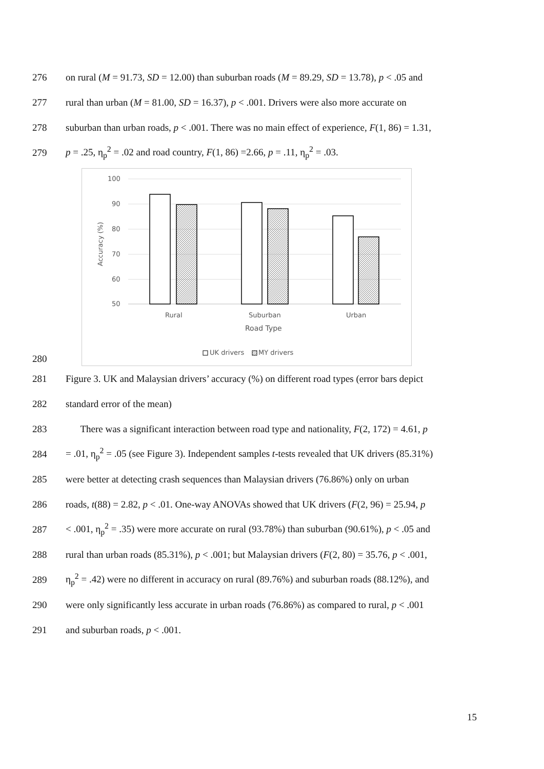276 on rural (M = 91.73, SD = 12.00) than suburban roads (M = 89.29, SD = 13.78), p < .05 and
277 rural than urban (M = 81.00, SD = 16.37), p < .001. Drivers were also more accurate on
278 suburban than urban roads, p < .001. There was no main effect of experience, F(1, 86) = 1.31,
279 p = .25, η<sub>p</sub><sup>2</sup> = .02 and road country, F(1, 86) =2.66, p = .11, η<sub>p</sub><sup>2</sup> = .03.
100
90
80
70
60
50
Accuracy (%)
Rural
Suburban
Urban
Road Type
UK drivers
MY drivers
280
281 Figure 3. UK and Malaysian drivers’ accuracy (%) on different road types (error bars depict
282 standard error of the mean)
283 There was a significant interaction between road type and nationality, F(2, 172) = 4.61, p
284 = .01, η<sub>p</sub><sup>2</sup> = .05 (see Figure 3). Independent samples t-tests revealed that UK drivers (85.31%)
285 were better at detecting crash sequences than Malaysian drivers (76.86%) only on urban
286 roads, t(88) = 2.82, p < .01. One-way ANOVAs showed that UK drivers (F(2, 96) = 25.94, p
287 < .001, η<sub>p</sub><sup>2</sup> = .35) were more accurate on rural (93.78%) than suburban (90.61%), p < .05 and
288 rural than urban roads (85.31%), p < .001; but Malaysian drivers (F(2, 80) = 35.76, p < .001,
289 η<sub>p</sub><sup>2</sup> = .42) were no different in accuracy on rural (89.76%) and suburban roads (88.12%), and
290 were only significantly less accurate in urban roads (76.86%) as compared to rural, p < .001
291 and suburban roads, p < .001.
15